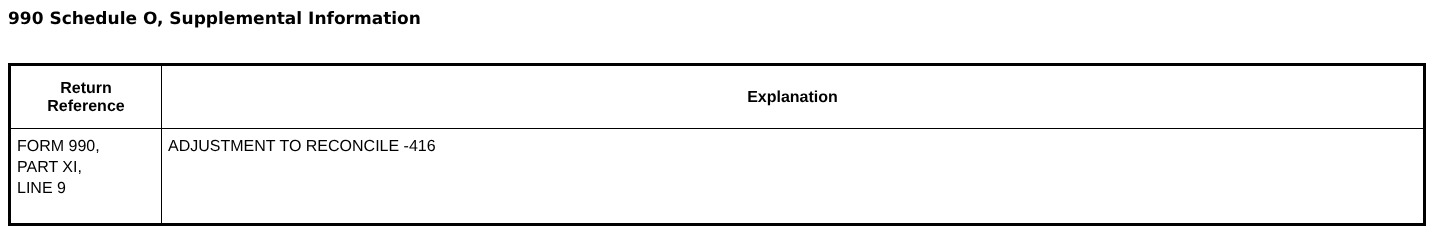990 Schedule O, Supplemental Information
| Return Reference | Explanation |
| --- | --- |
| FORM 990, PART XI, LINE 9 | ADJUSTMENT TO RECONCILE -416 |